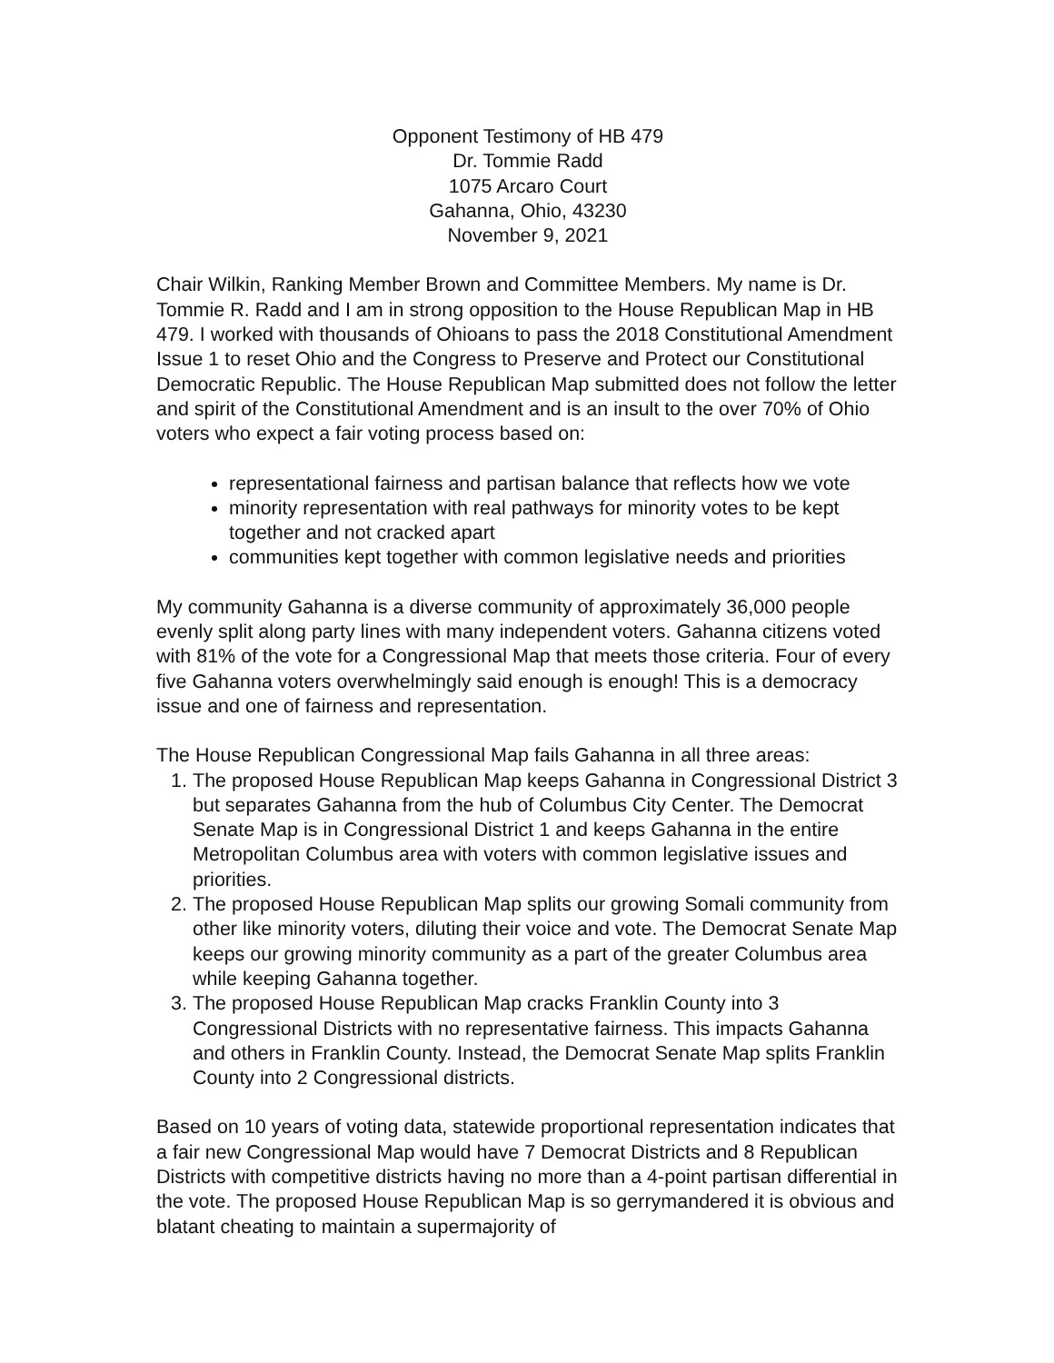Opponent Testimony of HB 479
Dr. Tommie Radd
1075 Arcaro Court
Gahanna, Ohio, 43230
November 9, 2021
Chair Wilkin, Ranking Member Brown and Committee Members. My name is Dr. Tommie R. Radd and I am in strong opposition to the House Republican Map in HB 479. I worked with thousands of Ohioans to pass the 2018 Constitutional Amendment Issue 1 to reset Ohio and the Congress to Preserve and Protect our Constitutional Democratic Republic. The House Republican Map submitted does not follow the letter and spirit of the Constitutional Amendment and is an insult to the over 70% of Ohio voters who expect a fair voting process based on:
representational fairness and partisan balance that reflects how we vote
minority representation with real pathways for minority votes to be kept together and not cracked apart
communities kept together with common legislative needs and priorities
My community Gahanna is a diverse community of approximately 36,000 people evenly split along party lines with many independent voters. Gahanna citizens voted with 81% of the vote for a Congressional Map that meets those criteria. Four of every five Gahanna voters overwhelmingly said enough is enough! This is a democracy issue and one of fairness and representation.
The House Republican Congressional Map fails Gahanna in all three areas:
1. The proposed House Republican Map keeps Gahanna in Congressional District 3 but separates Gahanna from the hub of Columbus City Center. The Democrat Senate Map is in Congressional District 1 and keeps Gahanna in the entire Metropolitan Columbus area with voters with common legislative issues and priorities.
2. The proposed House Republican Map splits our growing Somali community from other like minority voters, diluting their voice and vote. The Democrat Senate Map keeps our growing minority community as a part of the greater Columbus area while keeping Gahanna together.
3. The proposed House Republican Map cracks Franklin County into 3 Congressional Districts with no representative fairness. This impacts Gahanna and others in Franklin County. Instead, the Democrat Senate Map splits Franklin County into 2 Congressional districts.
Based on 10 years of voting data, statewide proportional representation indicates that a fair new Congressional Map would have 7 Democrat Districts and 8 Republican Districts with competitive districts having no more than a 4-point partisan differential in the vote. The proposed House Republican Map is so gerrymandered it is obvious and blatant cheating to maintain a supermajority of